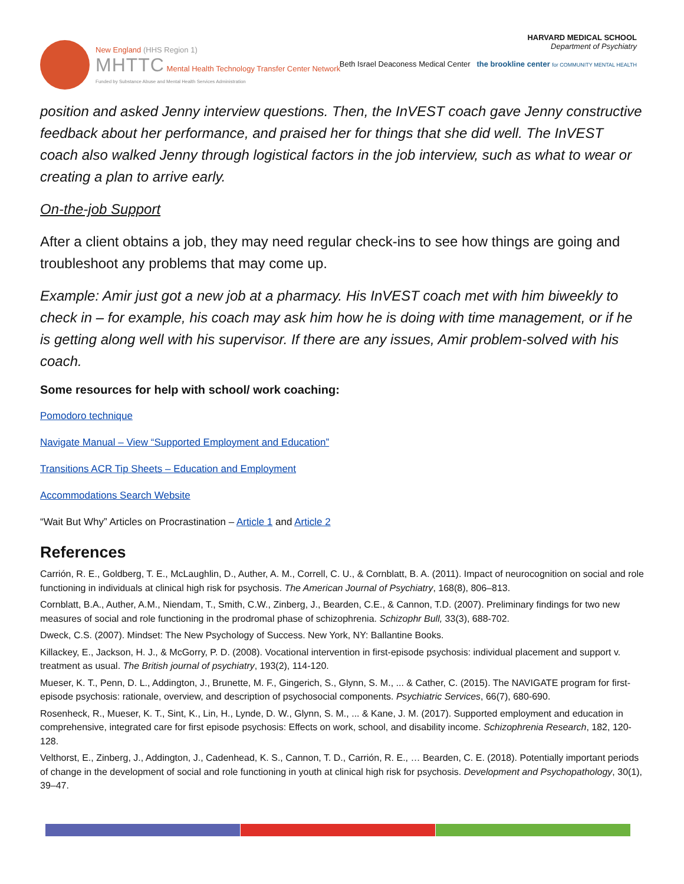New England (HHS Region 1)
MHTTC Mental Health Technology Transfer Center Network
Funded by Substance Abuse and Mental Health Services Administration
HARVARD MEDICAL SCHOOL
Department of Psychiatry
Beth Israel Deaconess Medical Center the brookline center for COMMUNITY MENTAL HEALTH
position and asked Jenny interview questions. Then, the InVEST coach gave Jenny constructive feedback about her performance, and praised her for things that she did well. The InVEST coach also walked Jenny through logistical factors in the job interview, such as what to wear or creating a plan to arrive early.
On-the-job Support
After a client obtains a job, they may need regular check-ins to see how things are going and troubleshoot any problems that may come up.
Example: Amir just got a new job at a pharmacy. His InVEST coach met with him biweekly to check in – for example, his coach may ask him how he is doing with time management, or if he is getting along well with his supervisor. If there are any issues, Amir problem-solved with his coach.
Some resources for help with school/ work coaching:
Pomodoro technique
Navigate Manual – View “Supported Employment and Education”
Transitions ACR Tip Sheets – Education and Employment
Accommodations Search Website
“Wait But Why” Articles on Procrastination – Article 1 and Article 2
References
Carrión, R. E., Goldberg, T. E., McLaughlin, D., Auther, A. M., Correll, C. U., & Cornblatt, B. A. (2011). Impact of neurocognition on social and role functioning in individuals at clinical high risk for psychosis. The American Journal of Psychiatry, 168(8), 806–813.
Cornblatt, B.A., Auther, A.M., Niendam, T., Smith, C.W., Zinberg, J., Bearden, C.E., & Cannon, T.D. (2007). Preliminary findings for two new measures of social and role functioning in the prodromal phase of schizophrenia. Schizophr Bull, 33(3), 688-702.
Dweck, C.S. (2007). Mindset: The New Psychology of Success. New York, NY: Ballantine Books.
Killackey, E., Jackson, H. J., & McGorry, P. D. (2008). Vocational intervention in first-episode psychosis: individual placement and support v. treatment as usual. The British journal of psychiatry, 193(2), 114-120.
Mueser, K. T., Penn, D. L., Addington, J., Brunette, M. F., Gingerich, S., Glynn, S. M., ... & Cather, C. (2015). The NAVIGATE program for first-episode psychosis: rationale, overview, and description of psychosocial components. Psychiatric Services, 66(7), 680-690.
Rosenheck, R., Mueser, K. T., Sint, K., Lin, H., Lynde, D. W., Glynn, S. M., ... & Kane, J. M. (2017). Supported employment and education in comprehensive, integrated care for first episode psychosis: Effects on work, school, and disability income. Schizophrenia Research, 182, 120-128.
Velthorst, E., Zinberg, J., Addington, J., Cadenhead, K. S., Cannon, T. D., Carrión, R. E., … Bearden, C. E. (2018). Potentially important periods of change in the development of social and role functioning in youth at clinical high risk for psychosis. Development and Psychopathology, 30(1), 39–47.